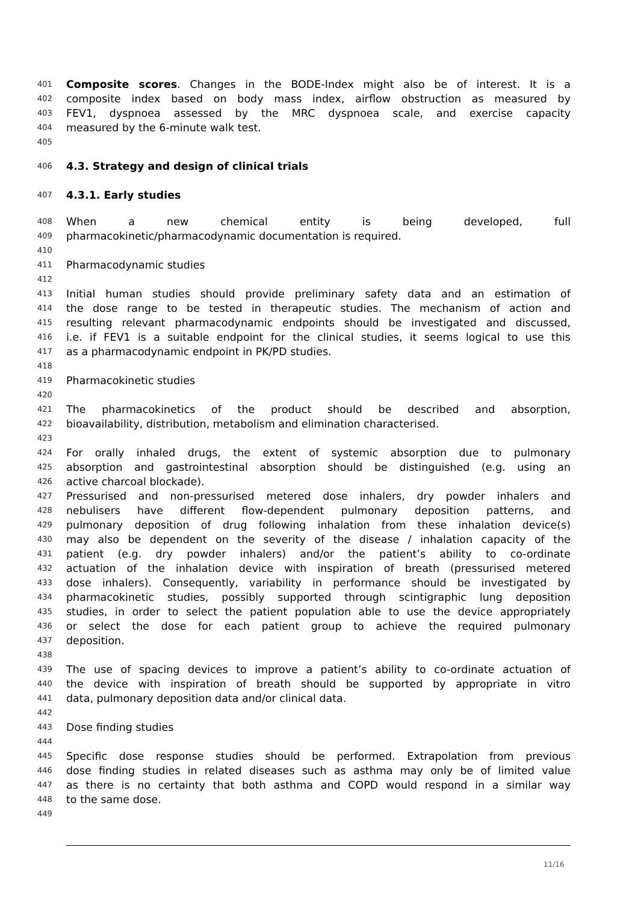401 Composite scores. Changes in the BODE-Index might also be of interest. It is a
402 composite index based on body mass index, airflow obstruction as measured by
403 FEV1, dyspnoea assessed by the MRC dyspnoea scale, and exercise capacity
404 measured by the 6-minute walk test.
405
406 4.3. Strategy and design of clinical trials
407 4.3.1. Early studies
408 When a new chemical entity is being developed, full
409 pharmacokinetic/pharmacodynamic documentation is required.
410
411 Pharmacodynamic studies
412
413 Initial human studies should provide preliminary safety data and an estimation of
414 the dose range to be tested in therapeutic studies. The mechanism of action and
415 resulting relevant pharmacodynamic endpoints should be investigated and discussed,
416 i.e. if FEV1 is a suitable endpoint for the clinical studies, it seems logical to use this
417 as a pharmacodynamic endpoint in PK/PD studies.
418
419 Pharmacokinetic studies
420
421 The pharmacokinetics of the product should be described and absorption,
422 bioavailability, distribution, metabolism and elimination characterised.
423
424 For orally inhaled drugs, the extent of systemic absorption due to pulmonary
425 absorption and gastrointestinal absorption should be distinguished (e.g. using an
426 active charcoal blockade).
427 Pressurised and non-pressurised metered dose inhalers, dry powder inhalers and
428 nebulisers have different flow-dependent pulmonary deposition patterns, and
429 pulmonary deposition of drug following inhalation from these inhalation device(s)
430 may also be dependent on the severity of the disease / inhalation capacity of the
431 patient (e.g. dry powder inhalers) and/or the patient’s ability to co-ordinate
432 actuation of the inhalation device with inspiration of breath (pressurised metered
433 dose inhalers). Consequently, variability in performance should be investigated by
434 pharmacokinetic studies, possibly supported through scintigraphic lung deposition
435 studies, in order to select the patient population able to use the device appropriately
436 or select the dose for each patient group to achieve the required pulmonary
437 deposition.
438
439 The use of spacing devices to improve a patient’s ability to co-ordinate actuation of
440 the device with inspiration of breath should be supported by appropriate in vitro
441 data, pulmonary deposition data and/or clinical data.
442
443 Dose finding studies
444
445 Specific dose response studies should be performed. Extrapolation from previous
446 dose finding studies in related diseases such as asthma may only be of limited value
447 as there is no certainty that both asthma and COPD would respond in a similar way
448 to the same dose.
449
11/16